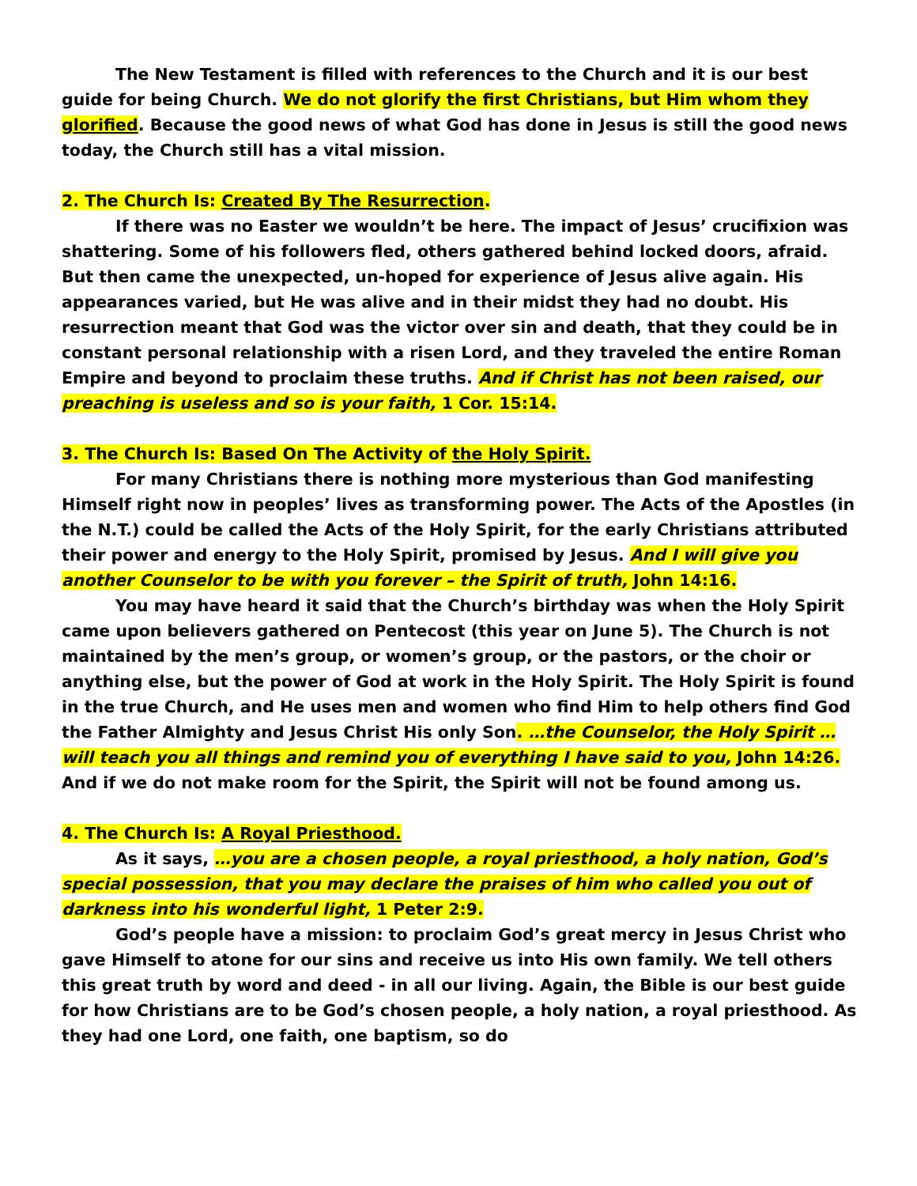The New Testament is filled with references to the Church and it is our best guide for being Church. We do not glorify the first Christians, but Him whom they glorified. Because the good news of what God has done in Jesus is still the good news today, the Church still has a vital mission.
2. The Church Is: Created By The Resurrection.
If there was no Easter we wouldn’t be here. The impact of Jesus’ crucifixion was shattering. Some of his followers fled, others gathered behind locked doors, afraid. But then came the unexpected, un-hoped for experience of Jesus alive again. His appearances varied, but He was alive and in their midst they had no doubt. His resurrection meant that God was the victor over sin and death, that they could be in constant personal relationship with a risen Lord, and they traveled the entire Roman Empire and beyond to proclaim these truths. And if Christ has not been raised, our preaching is useless and so is your faith, 1 Cor. 15:14.
3. The Church Is: Based On The Activity of the Holy Spirit.
For many Christians there is nothing more mysterious than God manifesting Himself right now in peoples’ lives as transforming power. The Acts of the Apostles (in the N.T.) could be called the Acts of the Holy Spirit, for the early Christians attributed their power and energy to the Holy Spirit, promised by Jesus. And I will give you another Counselor to be with you forever – the Spirit of truth, John 14:16.
You may have heard it said that the Church’s birthday was when the Holy Spirit came upon believers gathered on Pentecost (this year on June 5). The Church is not maintained by the men’s group, or women’s group, or the pastors, or the choir or anything else, but the power of God at work in the Holy Spirit. The Holy Spirit is found in the true Church, and He uses men and women who find Him to help others find God the Father Almighty and Jesus Christ His only Son. …the Counselor, the Holy Spirit … will teach you all things and remind you of everything I have said to you, John 14:26. And if we do not make room for the Spirit, the Spirit will not be found among us.
4. The Church Is: A Royal Priesthood.
As it says, …you are a chosen people, a royal priesthood, a holy nation, God’s special possession, that you may declare the praises of him who called you out of darkness into his wonderful light, 1 Peter 2:9.
God’s people have a mission: to proclaim God’s great mercy in Jesus Christ who gave Himself to atone for our sins and receive us into His own family. We tell others this great truth by word and deed - in all our living. Again, the Bible is our best guide for how Christians are to be God’s chosen people, a holy nation, a royal priesthood. As they had one Lord, one faith, one baptism, so do